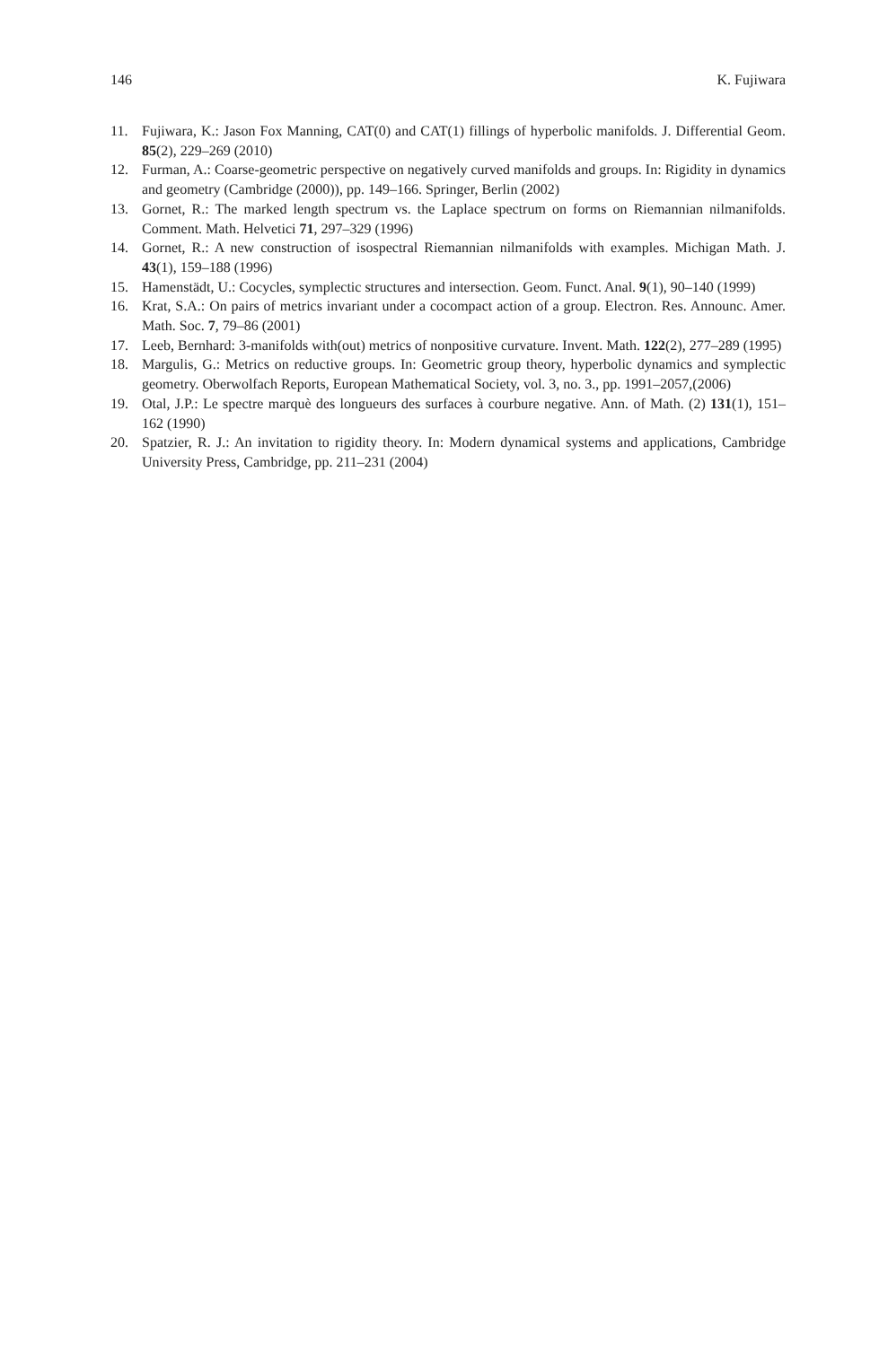146 K. Fujiwara
11. Fujiwara, K.: Jason Fox Manning, CAT(0) and CAT(1) fillings of hyperbolic manifolds. J. Differential Geom. 85(2), 229–269 (2010)
12. Furman, A.: Coarse-geometric perspective on negatively curved manifolds and groups. In: Rigidity in dynamics and geometry (Cambridge (2000)), pp. 149–166. Springer, Berlin (2002)
13. Gornet, R.: The marked length spectrum vs. the Laplace spectrum on forms on Riemannian nilmanifolds. Comment. Math. Helvetici 71, 297–329 (1996)
14. Gornet, R.: A new construction of isospectral Riemannian nilmanifolds with examples. Michigan Math. J. 43(1), 159–188 (1996)
15. Hamenstädt, U.: Cocycles, symplectic structures and intersection. Geom. Funct. Anal. 9(1), 90–140 (1999)
16. Krat, S.A.: On pairs of metrics invariant under a cocompact action of a group. Electron. Res. Announc. Amer. Math. Soc. 7, 79–86 (2001)
17. Leeb, Bernhard: 3-manifolds with(out) metrics of nonpositive curvature. Invent. Math. 122(2), 277–289 (1995)
18. Margulis, G.: Metrics on reductive groups. In: Geometric group theory, hyperbolic dynamics and symplectic geometry. Oberwolfach Reports, European Mathematical Society, vol. 3, no. 3., pp. 1991–2057,(2006)
19. Otal, J.P.: Le spectre marquè des longueurs des surfaces à courbure negative. Ann. of Math. (2) 131(1), 151–162 (1990)
20. Spatzier, R. J.: An invitation to rigidity theory. In: Modern dynamical systems and applications, Cambridge University Press, Cambridge, pp. 211–231 (2004)